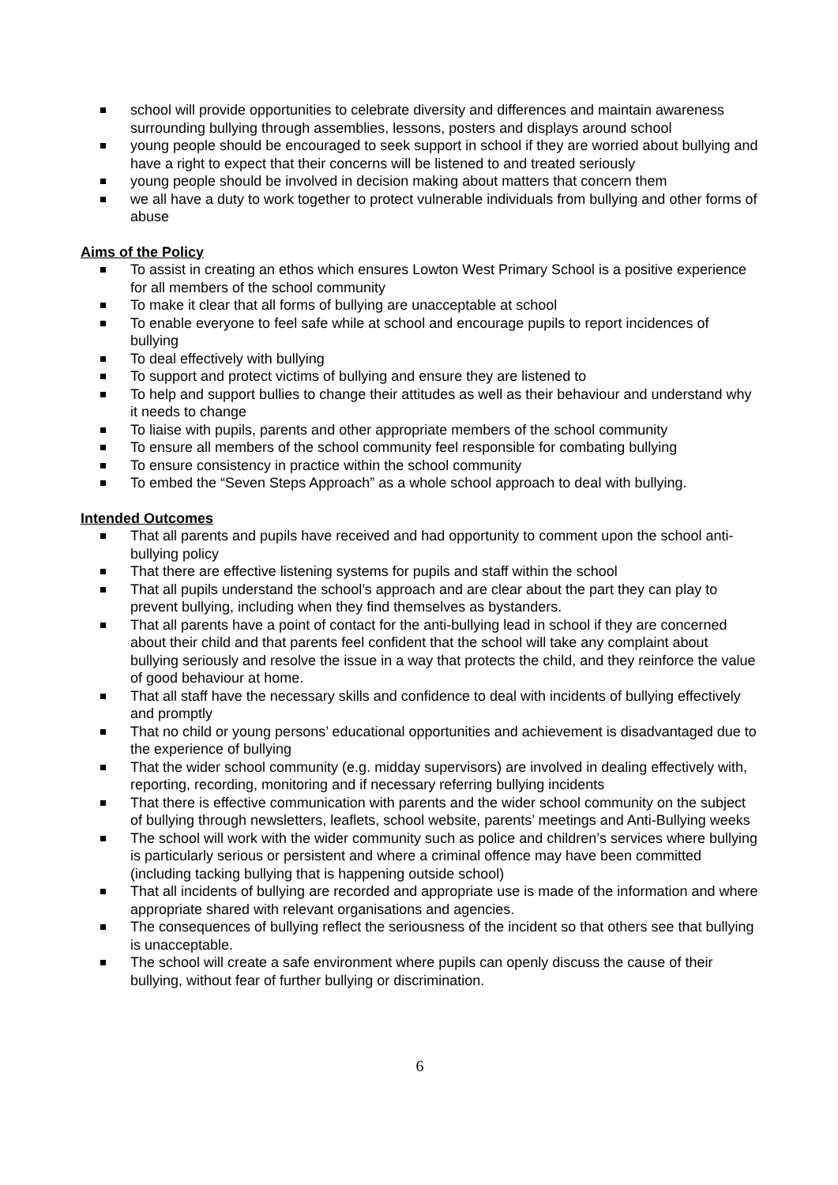school will provide opportunities to celebrate diversity and differences and maintain awareness surrounding bullying through assemblies, lessons, posters and displays around school
young people should be encouraged to seek support in school if they are worried about bullying and have a right to expect that their concerns will be listened to and treated seriously
young people should be involved in decision making about matters that concern them
we all have a duty to work together to protect vulnerable individuals from bullying and other forms of abuse
Aims of the Policy
To assist in creating an ethos which ensures Lowton West Primary School is a positive experience for all members of the school community
To make it clear that all forms of bullying are unacceptable at school
To enable everyone to feel safe while at school and encourage pupils to report incidences of bullying
To deal effectively with bullying
To support and protect victims of bullying and ensure they are listened to
To help and support bullies to change their attitudes as well as their behaviour and understand why it needs to change
To liaise with pupils, parents and other appropriate members of the school community
To ensure all members of the school community feel responsible for combating bullying
To ensure consistency in practice within the school community
To embed the “Seven Steps Approach” as a whole school approach to deal with bullying.
Intended Outcomes
That all parents and pupils have received and had opportunity to comment upon the school anti-bullying policy
That there are effective listening systems for pupils and staff within the school
That all pupils understand the school’s approach and are clear about the part they can play to prevent bullying, including when they find themselves as bystanders.
That all parents have a point of contact for the anti-bullying lead in school if they are concerned about their child and that parents feel confident that the school will take any complaint about bullying seriously and resolve the issue in a way that protects the child, and they reinforce the value of good behaviour at home.
That all staff have the necessary skills and confidence to deal with incidents of bullying effectively and promptly
That no child or young persons’ educational opportunities and achievement is disadvantaged due to the experience of bullying
That the wider school community (e.g. midday supervisors) are involved in dealing effectively with, reporting, recording, monitoring and if necessary referring bullying incidents
That there is effective communication with parents and the wider school community on the subject of bullying through newsletters, leaflets, school website, parents’ meetings and Anti-Bullying weeks
The school will work with the wider community such as police and children’s services where bullying is particularly serious or persistent and where a criminal offence may have been committed (including tacking bullying that is happening outside school)
That all incidents of bullying are recorded and appropriate use is made of the information and where appropriate shared with relevant organisations and agencies.
The consequences of bullying reflect the seriousness of the incident so that others see that bullying is unacceptable.
The school will create a safe environment where pupils can openly discuss the cause of their bullying, without fear of further bullying or discrimination.
6